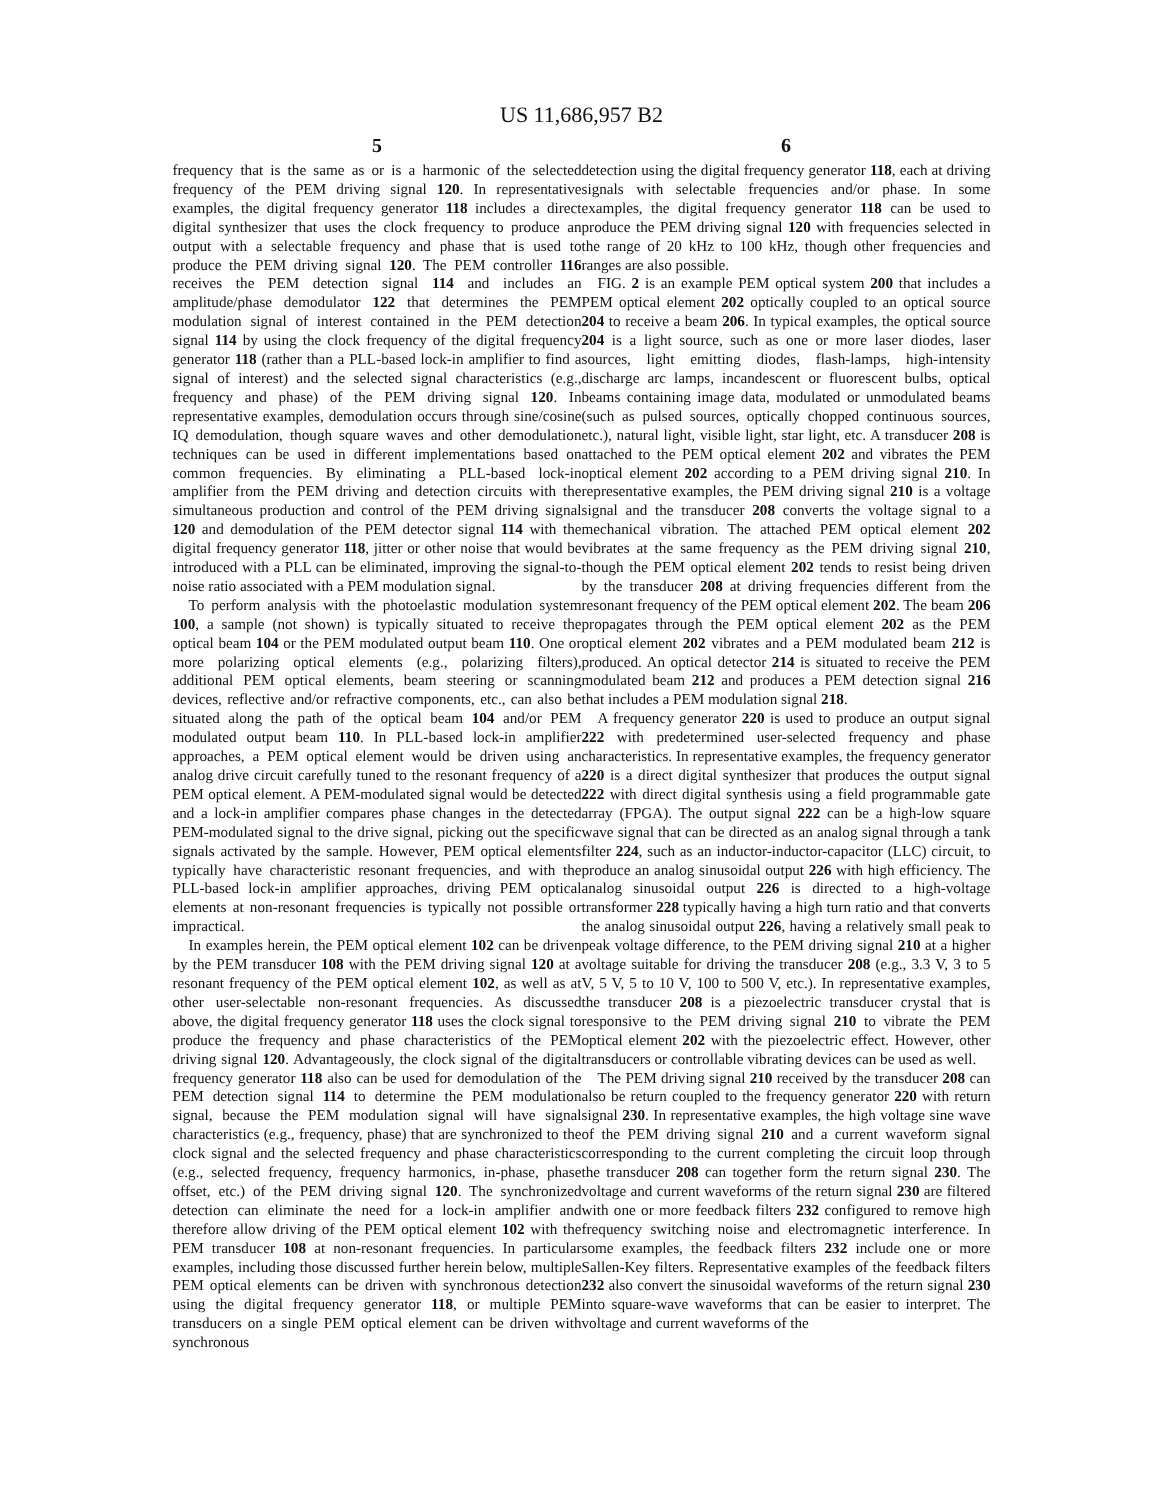US 11,686,957 B2
5
frequency that is the same as or is a harmonic of the selected frequency of the PEM driving signal 120. In representative examples, the digital frequency generator 118 includes a direct digital synthesizer that uses the clock frequency to produce an output with a selectable frequency and phase that is used to produce the PEM driving signal 120. The PEM controller 116 receives the PEM detection signal 114 and includes an amplitude/phase demodulator 122 that determines the PEM modulation signal of interest contained in the PEM detection signal 114 by using the clock frequency of the digital frequency generator 118 (rather than a PLL-based lock-in amplifier to find a signal of interest) and the selected signal characteristics (e.g., frequency and phase) of the PEM driving signal 120. In representative examples, demodulation occurs through sine/cosine IQ demodulation, though square waves and other demodulation techniques can be used in different implementations based on common frequencies. By eliminating a PLL-based lock-in amplifier from the PEM driving and detection circuits with the simultaneous production and control of the PEM driving signal 120 and demodulation of the PEM detector signal 114 with the digital frequency generator 118, jitter or other noise that would be introduced with a PLL can be eliminated, improving the signal-to-noise ratio associated with a PEM modulation signal.
To perform analysis with the photoelastic modulation system 100, a sample (not shown) is typically situated to receive the optical beam 104 or the PEM modulated output beam 110. One or more polarizing optical elements (e.g., polarizing filters), additional PEM optical elements, beam steering or scanning devices, reflective and/or refractive components, etc., can also be situated along the path of the optical beam 104 and/or PEM modulated output beam 110. In PLL-based lock-in amplifier approaches, a PEM optical element would be driven using an analog drive circuit carefully tuned to the resonant frequency of a PEM optical element. A PEM-modulated signal would be detected and a lock-in amplifier compares phase changes in the detected PEM-modulated signal to the drive signal, picking out the specific signals activated by the sample. However, PEM optical elements typically have characteristic resonant frequencies, and with the PLL-based lock-in amplifier approaches, driving PEM optical elements at non-resonant frequencies is typically not possible or impractical.
In examples herein, the PEM optical element 102 can be driven by the PEM transducer 108 with the PEM driving signal 120 at a resonant frequency of the PEM optical element 102, as well as at other user-selectable non-resonant frequencies. As discussed above, the digital frequency generator 118 uses the clock signal to produce the frequency and phase characteristics of the PEM driving signal 120. Advantageously, the clock signal of the digital frequency generator 118 also can be used for demodulation of the PEM detection signal 114 to determine the PEM modulation signal, because the PEM modulation signal will have signal characteristics (e.g., frequency, phase) that are synchronized to the clock signal and the selected frequency and phase characteristics (e.g., selected frequency, frequency harmonics, in-phase, phase offset, etc.) of the PEM driving signal 120. The synchronized detection can eliminate the need for a lock-in amplifier and therefore allow driving of the PEM optical element 102 with the PEM transducer 108 at non-resonant frequencies. In particular examples, including those discussed further herein below, multiple PEM optical elements can be driven with synchronous detection using the digital frequency generator 118, or multiple PEM transducers on a single PEM optical element can be driven with synchronous
6
detection using the digital frequency generator 118, each at driving signals with selectable frequencies and/or phase. In some examples, the digital frequency generator 118 can be used to produce the PEM driving signal 120 with frequencies selected in the range of 20 kHz to 100 kHz, though other frequencies and ranges are also possible.
FIG. 2 is an example PEM optical system 200 that includes a PEM optical element 202 optically coupled to an optical source 204 to receive a beam 206. In typical examples, the optical source 204 is a light source, such as one or more laser diodes, laser sources, light emitting diodes, flash-lamps, high-intensity discharge arc lamps, incandescent or fluorescent bulbs, optical beams containing image data, modulated or unmodulated beams (such as pulsed sources, optically chopped continuous sources, etc.), natural light, visible light, star light, etc. A transducer 208 is attached to the PEM optical element 202 and vibrates the PEM optical element 202 according to a PEM driving signal 210. In representative examples, the PEM driving signal 210 is a voltage signal and the transducer 208 converts the voltage signal to a mechanical vibration. The attached PEM optical element 202 vibrates at the same frequency as the PEM driving signal 210, though the PEM optical element 202 tends to resist being driven by the transducer 208 at driving frequencies different from the resonant frequency of the PEM optical element 202. The beam 206 propagates through the PEM optical element 202 as the PEM optical element 202 vibrates and a PEM modulated beam 212 is produced. An optical detector 214 is situated to receive the PEM modulated beam 212 and produces a PEM detection signal 216 that includes a PEM modulation signal 218.
A frequency generator 220 is used to produce an output signal 222 with predetermined user-selected frequency and phase characteristics. In representative examples, the frequency generator 220 is a direct digital synthesizer that produces the output signal 222 with direct digital synthesis using a field programmable gate array (FPGA). The output signal 222 can be a high-low square wave signal that can be directed as an analog signal through a tank filter 224, such as an inductor-inductor-capacitor (LLC) circuit, to produce an analog sinusoidal output 226 with high efficiency. The analog sinusoidal output 226 is directed to a high-voltage transformer 228 typically having a high turn ratio and that converts the analog sinusoidal output 226, having a relatively small peak to peak voltage difference, to the PEM driving signal 210 at a higher voltage suitable for driving the transducer 208 (e.g., 3.3 V, 3 to 5 V, 5 V, 5 to 10 V, 100 to 500 V, etc.). In representative examples, the transducer 208 is a piezoelectric transducer crystal that is responsive to the PEM driving signal 210 to vibrate the PEM optical element 202 with the piezoelectric effect. However, other transducers or controllable vibrating devices can be used as well.
The PEM driving signal 210 received by the transducer 208 can also be return coupled to the frequency generator 220 with return signal 230. In representative examples, the high voltage sine wave of the PEM driving signal 210 and a current waveform signal corresponding to the current completing the circuit loop through the transducer 208 can together form the return signal 230. The voltage and current waveforms of the return signal 230 are filtered with one or more feedback filters 232 configured to remove high frequency switching noise and electromagnetic interference. In some examples, the feedback filters 232 include one or more Sallen-Key filters. Representative examples of the feedback filters 232 also convert the sinusoidal waveforms of the return signal 230 into square-wave waveforms that can be easier to interpret. The voltage and current waveforms of the